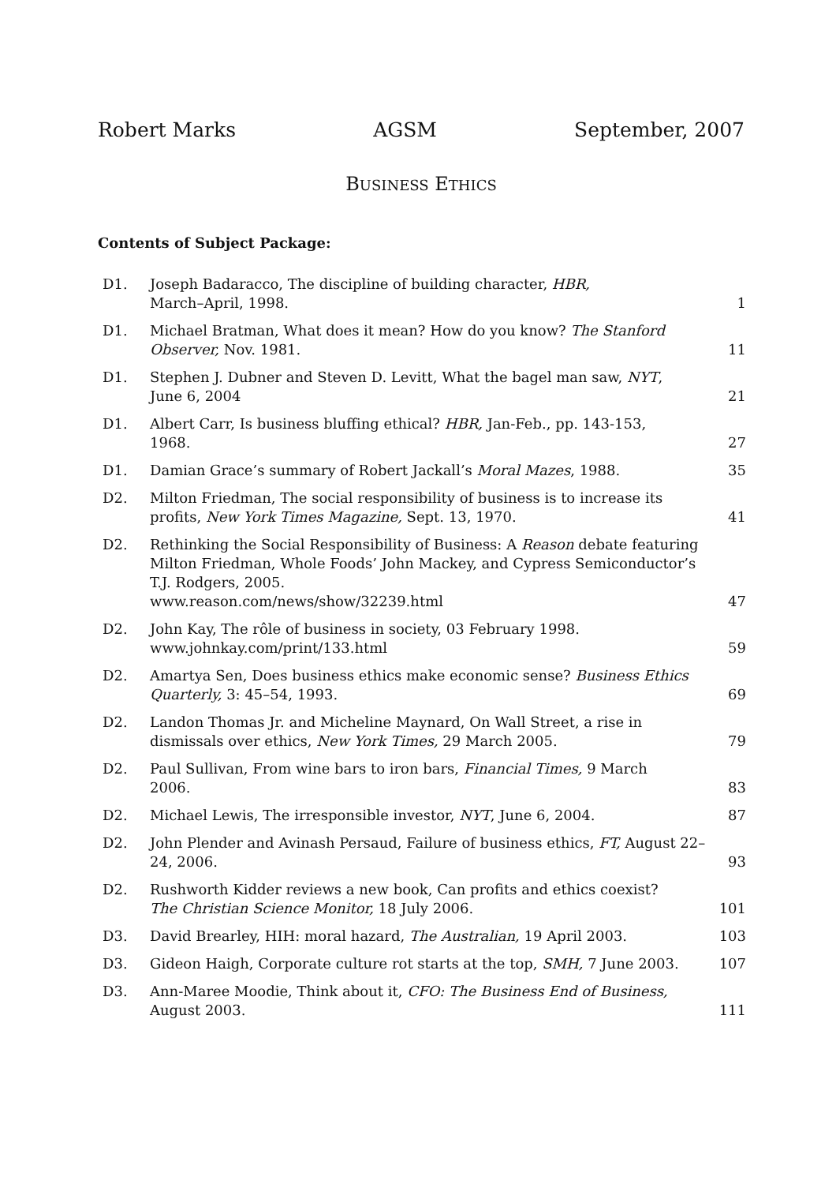Robert Marks AGSM September, 2007
BUSINESS ETHICS
Contents of Subject Package:
| D1. | Joseph Badaracco, The discipline of building character, HBR, March–April, 1998. | 1 |
| D1. | Michael Bratman, What does it mean? How do you know? The Stanford Observer, Nov. 1981. | 11 |
| D1. | Stephen J. Dubner and Steven D. Levitt, What the bagel man saw, NYT , June 6, 2004 | 21 |
| D1. | Albert Carr, Is business bluffing ethical? HBR, Jan-Feb., pp. 143-153, 1968. | 27 |
| D1. | Damian Grace’s summary of Robert Jackall’s Moral Mazes , 1988. | 35 |
| D2. | Milton Friedman, The social responsibility of business is to increase its profits, New York Times Magazine, Sept. 13, 1970. | 41 |
| D2. | Rethinking the Social Responsibility of Business: A Reason debate featuring Milton Friedman, Whole Foods’ John Mackey, and Cypress Semiconductor’s T.J. Rodgers, 2005. www.reason.com/news/show/32239.html | 47 |
| D2. | John Kay, The rôle of business in society, 03 February 1998. www.johnkay.com/print/133.html | 59 |
| D2. | Amartya Sen, Does business ethics make economic sense? Business Ethics Quarterly, 3: 45–54, 1993. | 69 |
| D2. | Landon Thomas Jr. and Micheline Maynard, On Wall Street, a rise in dismissals over ethics, New York Times, 29 March 2005. | 79 |
| D2. | Paul Sullivan, From wine bars to iron bars, Financial Times, 9 March 2006. | 83 |
| D2. | Michael Lewis, The irresponsible investor, NYT , June 6, 2004. | 87 |
| D2. | John Plender and Avinash Persaud, Failure of business ethics, FT, August 22–24, 2006. | 93 |
| D2. | Rushworth Kidder reviews a new book, Can profits and ethics coexist? The Christian Science Monitor, 18 July 2006. | 101 |
| D3. | David Brearley, HIH: moral hazard, The Australian, 19 April 2003. | 103 |
| D3. | Gideon Haigh, Corporate culture rot starts at the top, SMH, 7 June 2003. | 107 |
| D3. | Ann-Maree Moodie, Think about it, CFO: The Business End of Business, August 2003. | 111 |